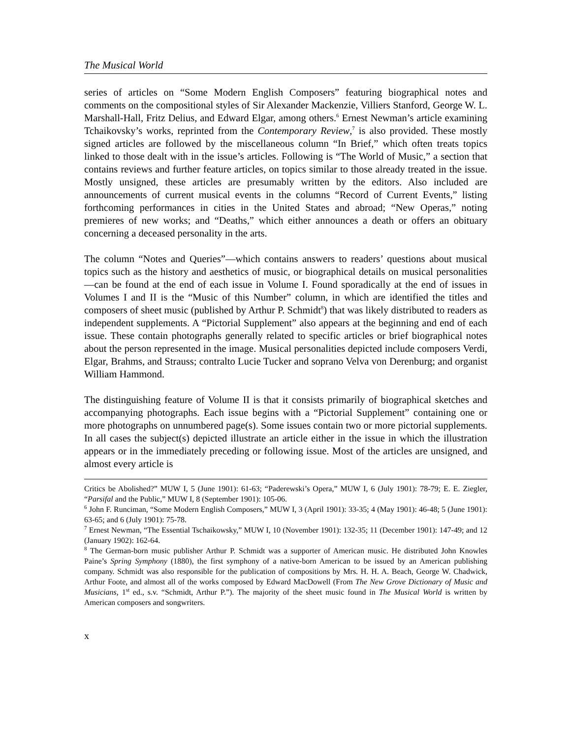The Musical World
series of articles on “Some Modern English Composers” featuring biographical notes and comments on the compositional styles of Sir Alexander Mackenzie, Villiers Stanford, George W. L. Marshall-Hall, Fritz Delius, and Edward Elgar, among others.<sup>6</sup> Ernest Newman’s article examining Tchaikovsky’s works, reprinted from the Contemporary Review,<sup>7</sup> is also provided. These mostly signed articles are followed by the miscellaneous column “In Brief,” which often treats topics linked to those dealt with in the issue’s articles. Following is “The World of Music,” a section that contains reviews and further feature articles, on topics similar to those already treated in the issue. Mostly unsigned, these articles are presumably written by the editors. Also included are announcements of current musical events in the columns “Record of Current Events,” listing forthcoming performances in cities in the United States and abroad; “New Operas,” noting premieres of new works; and “Deaths,” which either announces a death or offers an obituary concerning a deceased personality in the arts.
The column “Notes and Queries”—which contains answers to readers’ questions about musical topics such as the history and aesthetics of music, or biographical details on musical personalities—can be found at the end of each issue in Volume I. Found sporadically at the end of issues in Volumes I and II is the “Music of this Number” column, in which are identified the titles and composers of sheet music (published by Arthur P. Schmidt<sup>8</sup>) that was likely distributed to readers as independent supplements. A “Pictorial Supplement” also appears at the beginning and end of each issue. These contain photographs generally related to specific articles or brief biographical notes about the person represented in the image. Musical personalities depicted include composers Verdi, Elgar, Brahms, and Strauss; contralto Lucie Tucker and soprano Velva von Derenburg; and organist William Hammond.
The distinguishing feature of Volume II is that it consists primarily of biographical sketches and accompanying photographs. Each issue begins with a “Pictorial Supplement” containing one or more photographs on unnumbered page(s). Some issues contain two or more pictorial supplements. In all cases the subject(s) depicted illustrate an article either in the issue in which the illustration appears or in the immediately preceding or following issue. Most of the articles are unsigned, and almost every article is
Critics be Abolished?” MUW I, 5 (June 1901): 61-63; “Paderewski’s Opera,” MUW I, 6 (July 1901): 78-79; E. E. Ziegler, “Parsifal and the Public,” MUW I, 8 (September 1901): 105-06.
<sup>6</sup> John F. Runciman, “Some Modern English Composers,” MUW I, 3 (April 1901): 33-35; 4 (May 1901): 46-48; 5 (June 1901): 63-65; and 6 (July 1901): 75-78.
<sup>7</sup> Ernest Newman, “The Essential Tschaikowsky,” MUW I, 10 (November 1901): 132-35; 11 (December 1901): 147-49; and 12 (January 1902): 162-64.
<sup>8</sup> The German-born music publisher Arthur P. Schmidt was a supporter of American music. He distributed John Knowles Paine’s Spring Symphony (1880), the first symphony of a native-born American to be issued by an American publishing company. Schmidt was also responsible for the publication of compositions by Mrs. H. H. A. Beach, George W. Chadwick, Arthur Foote, and almost all of the works composed by Edward MacDowell (From The New Grove Dictionary of Music and Musicians, 1<sup>st</sup> ed., s.v. “Schmidt, Arthur P.”). The majority of the sheet music found in The Musical World is written by American composers and songwriters.
x